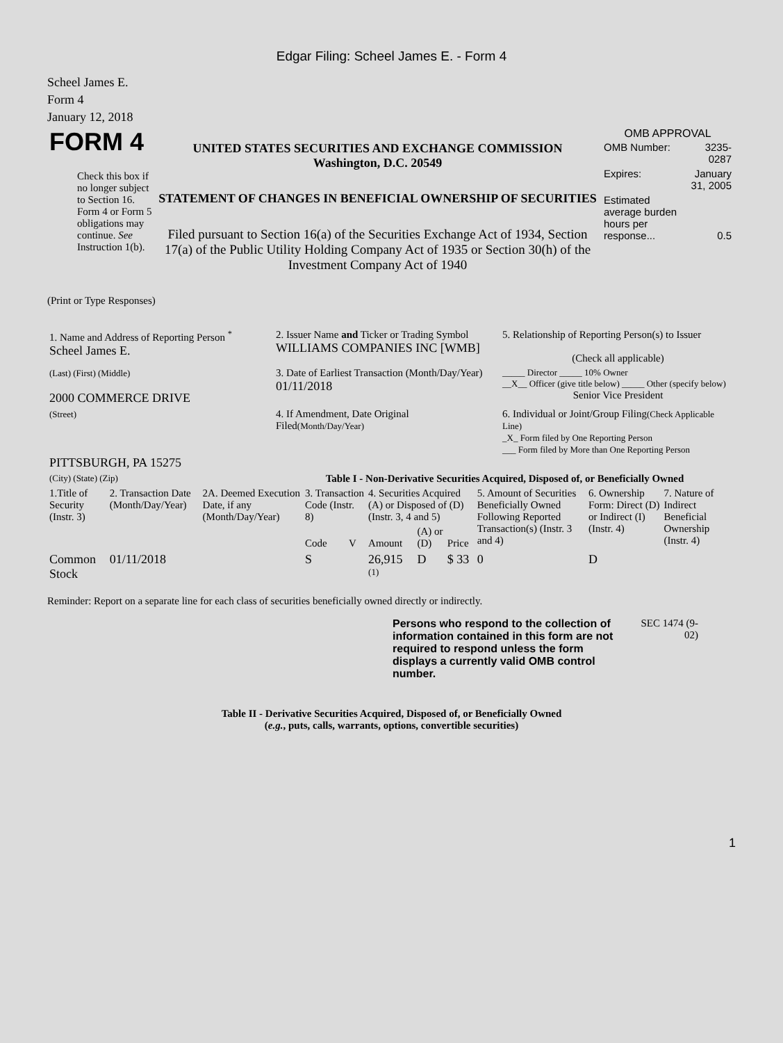Edgar Filing: Scheel James E. - Form 4
Scheel James E.
Form 4
January 12, 2018
| FORM 4 Check this box if no longer subject to Section 16. Form 4 or Form 5 obligations may continue. See Instruction 1(b). | UNITED STATES SECURITIES AND EXCHANGE COMMISSION Washington, D.C. 20549 STATEMENT OF CHANGES IN BENEFICIAL OWNERSHIP OF SECURITIES Filed pursuant to Section 16(a) of the Securities Exchange Act of 1934, Section 17(a) of the Public Utility Holding Company Act of 1935 or Section 30(h) of the Investment Company Act of 1940 | OMB APPROVAL / OMB Number: / 3235-0287 / / Expires: / January 31, 2005 / / Estimated average burden hours per response... / 0.5 / |
(Print or Type Responses)
| 1. Name and Address of Reporting Person <sup>*</sup> Scheel James E. | 2. Issuer Name and Ticker or Trading Symbol WILLIAMS COMPANIES INC [WMB] | 5. Relationship of Reporting Person(s) to Issuer (Check all applicable) |
| (Last) (First) (Middle) 2000 COMMERCE DRIVE | 3. Date of Earliest Transaction (Month/Day/Year) 01/11/2018 | _____ Director _____ 10% Owner __X__ Officer (give title below) _____ Other (specify below) Senior Vice President |
| (Street) PITTSBURGH, PA 15275 | 4. If Amendment, Date Original Filed (Month/Day/Year) | 6. Individual or Joint/Group Filing (Check Applicable Line) _X_ Form filed by One Reporting Person ___ Form filed by More than One Reporting Person |
| (City) (State) (Zip) | Table I - Non-Derivative Securities Acquired, Disposed of, or Beneficially Owned | |
| 1.Title of Security (Instr. 3) | 2. Transaction Date (Month/Day/Year) | 2A. Deemed Execution Date, if any (Month/Day/Year) | 3. Transaction Code (Instr. 8) | | 4. Securities Acquired (A) or Disposed of (D) (Instr. 3, 4 and 5) | | | 5. Amount of Securities Beneficially Owned Following Reported Transaction(s) (Instr. 3 and 4) | 6. Ownership Form: Direct (D) or Indirect (I) (Instr. 4) | 7. Nature of Indirect Beneficial Ownership (Instr. 4) |
| | | | Code | V | Amount | (A) or (D) | Price | | | |
| Common Stock | 01/11/2018 | | S | | 26,915 <sup>(1)</sup> | D | $ 33 | 0 | D | |
Reminder: Report on a separate line for each class of securities beneficially owned directly or indirectly.
Persons who respond to the collection of information contained in this form are not required to respond unless the form displays a currently valid OMB control number.
SEC 1474 (9-02)
Table II - Derivative Securities Acquired, Disposed of, or Beneficially Owned
(e.g., puts, calls, warrants, options, convertible securities)
1